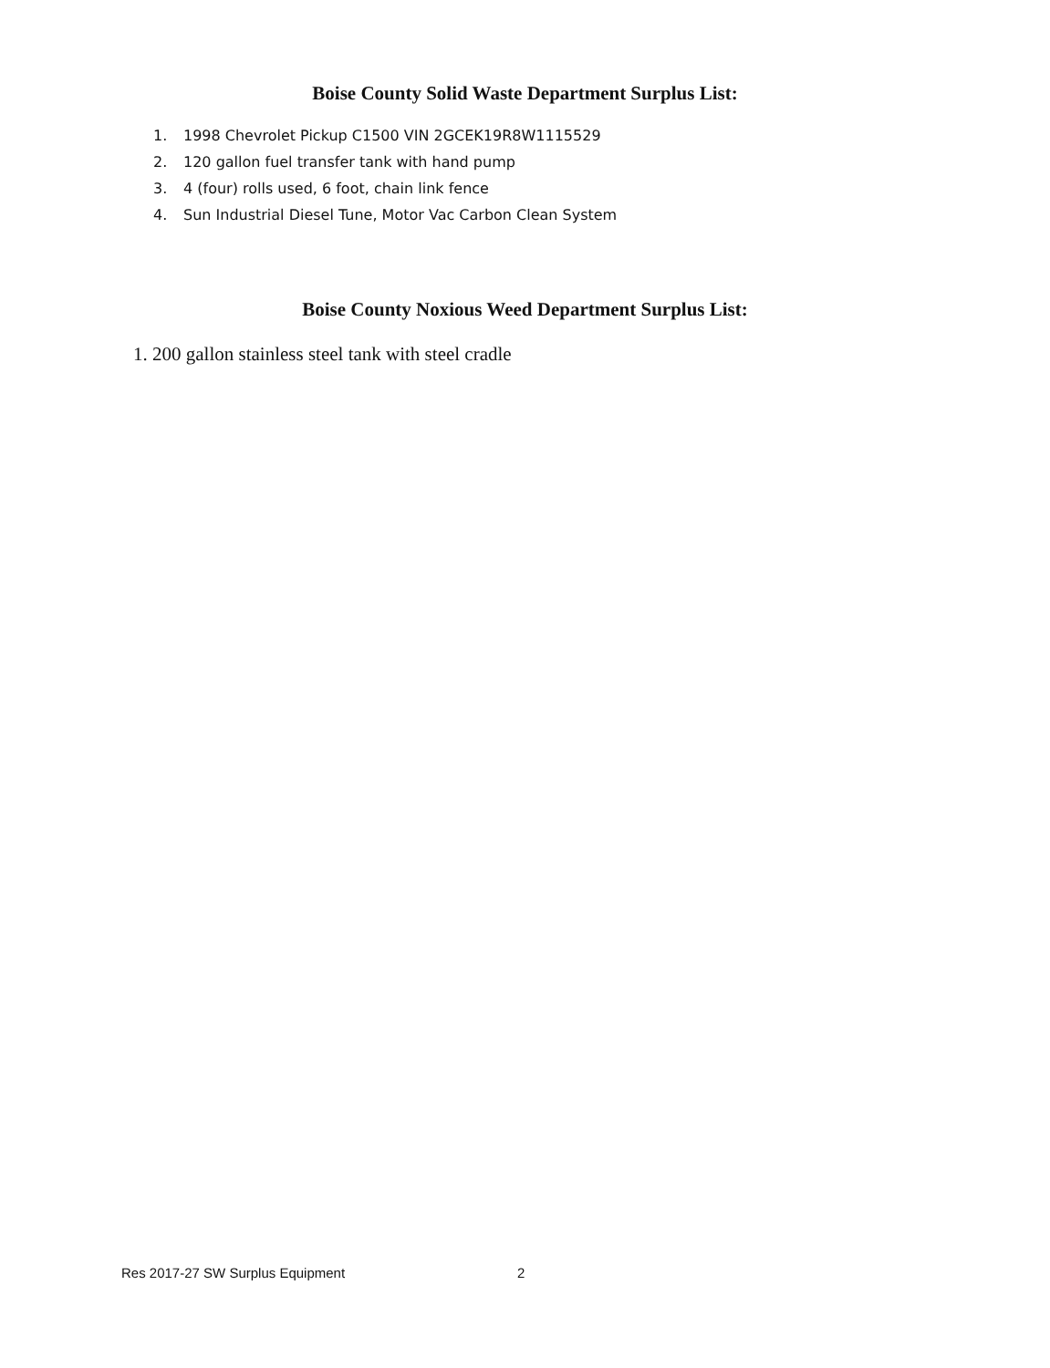Boise County Solid Waste Department Surplus List:
1. 1998 Chevrolet Pickup C1500 VIN 2GCEK19R8W1115529
2. 120 gallon fuel transfer tank with hand pump
3. 4 (four) rolls used, 6 foot, chain link fence
4. Sun Industrial Diesel Tune, Motor Vac Carbon Clean System
Boise County Noxious Weed Department Surplus List:
1. 200 gallon stainless steel tank with steel cradle
Res 2017-27 SW Surplus Equipment 2